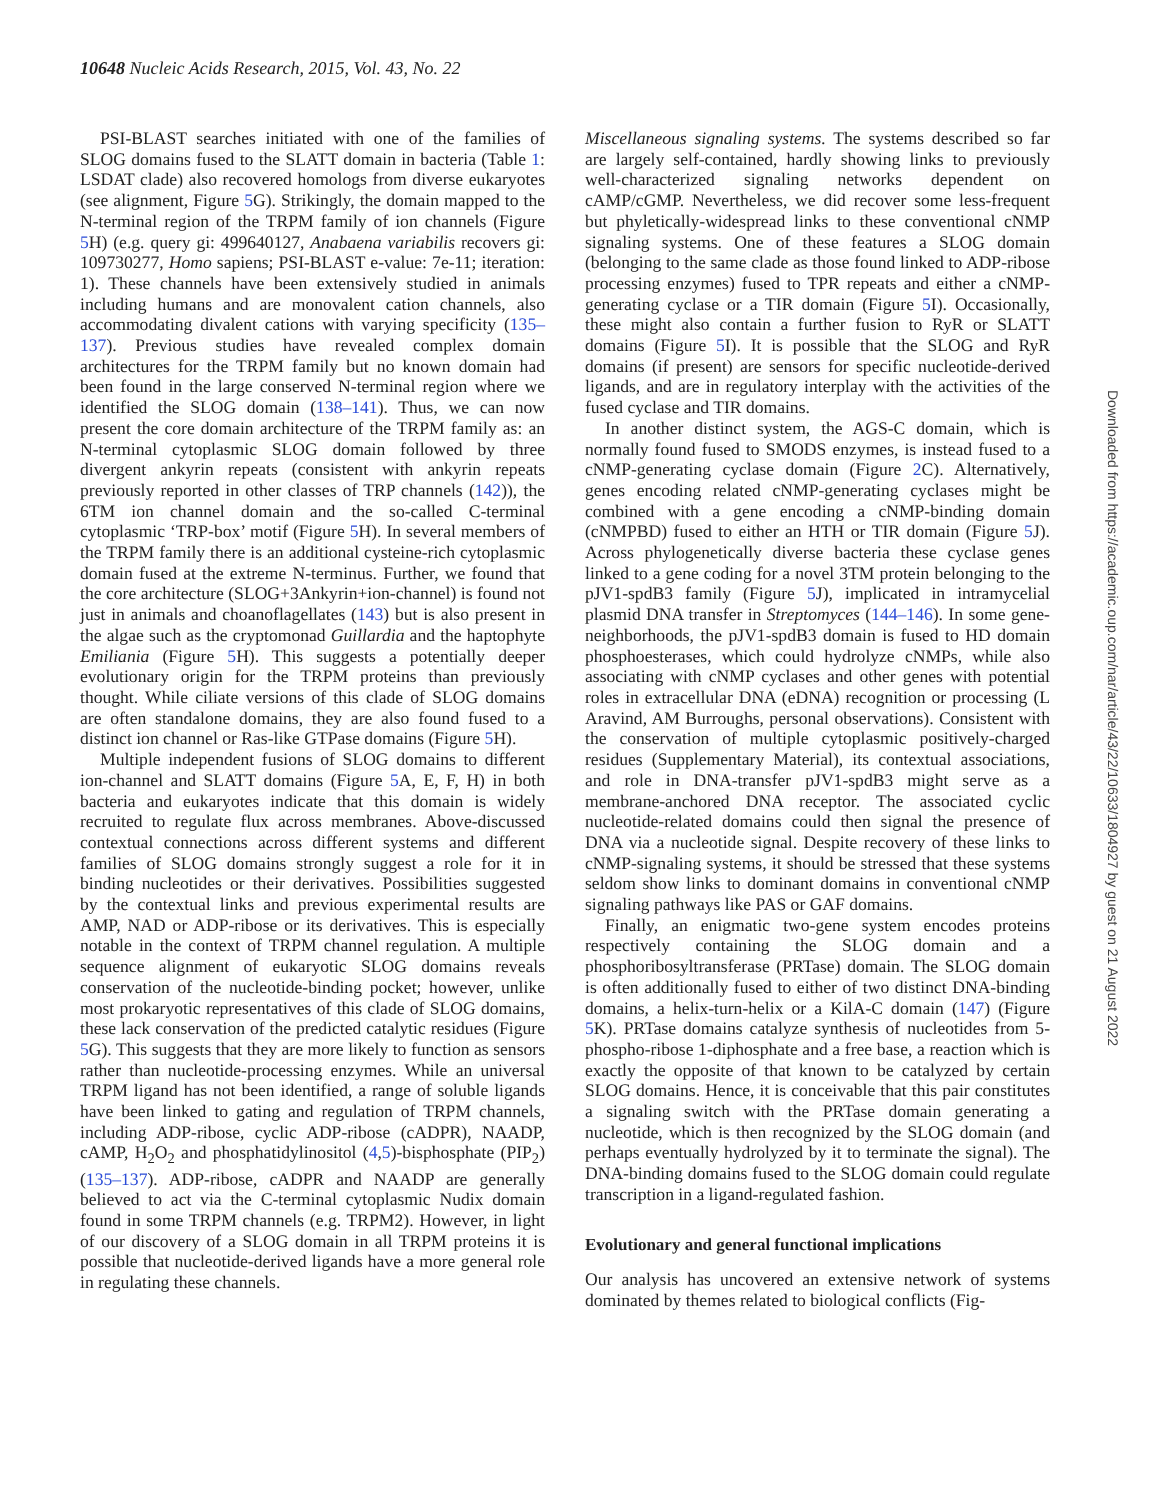10648 Nucleic Acids Research, 2015, Vol. 43, No. 22
PSI-BLAST searches initiated with one of the families of SLOG domains fused to the SLATT domain in bacteria (Table 1: LSDAT clade) also recovered homologs from diverse eukaryotes (see alignment, Figure 5 G). Strikingly, the domain mapped to the N-terminal region of the TRPM family of ion channels (Figure 5 H) (e.g. query gi: 499640127, Anabaena variabilis recovers gi: 109730277, Homo sapiens; PSI-BLAST e-value: 7e-11; iteration: 1). These channels have been extensively studied in animals including humans and are monovalent cation channels, also accommodating divalent cations with varying specificity (135–137). Previous studies have revealed complex domain architectures for the TRPM family but no known domain had been found in the large conserved N-terminal region where we identified the SLOG domain (138–141). Thus, we can now present the core domain architecture of the TRPM family as: an N-terminal cytoplasmic SLOG domain followed by three divergent ankyrin repeats (consistent with ankyrin repeats previously reported in other classes of TRP channels (142)), the 6TM ion channel domain and the so-called C-terminal cytoplasmic ‘TRP-box’ motif (Figure 5 H). In several members of the TRPM family there is an additional cysteine-rich cytoplasmic domain fused at the extreme N-terminus. Further, we found that the core architecture (SLOG+3Ankyrin+ion-channel) is found not just in animals and choanoflagellates (143) but is also present in the algae such as the cryptomonad Guillardia and the haptophyte Emiliania (Figure 5 H). This suggests a potentially deeper evolutionary origin for the TRPM proteins than previously thought. While ciliate versions of this clade of SLOG domains are often standalone domains, they are also found fused to a distinct ion channel or Ras-like GTPase domains (Figure 5 H).
Multiple independent fusions of SLOG domains to different ion-channel and SLATT domains (Figure 5 A, E, F, H) in both bacteria and eukaryotes indicate that this domain is widely recruited to regulate flux across membranes. Above-discussed contextual connections across different systems and different families of SLOG domains strongly suggest a role for it in binding nucleotides or their derivatives. Possibilities suggested by the contextual links and previous experimental results are AMP, NAD or ADP-ribose or its derivatives. This is especially notable in the context of TRPM channel regulation. A multiple sequence alignment of eukaryotic SLOG domains reveals conservation of the nucleotide-binding pocket; however, unlike most prokaryotic representatives of this clade of SLOG domains, these lack conservation of the predicted catalytic residues (Figure 5 G). This suggests that they are more likely to function as sensors rather than nucleotide-processing enzymes. While an universal TRPM ligand has not been identified, a range of soluble ligands have been linked to gating and regulation of TRPM channels, including ADP-ribose, cyclic ADP-ribose (cADPR), NAADP, cAMP, H<sub>2</sub>O<sub>2</sub> and phosphatidylinositol (4,5)-bisphosphate (PIP<sub>2</sub>) (135–137). ADP-ribose, cADPR and NAADP are generally believed to act via the C-terminal cytoplasmic Nudix domain found in some TRPM channels (e.g. TRPM2). However, in light of our discovery of a SLOG domain in all TRPM proteins it is possible that nucleotide-derived ligands have a more general role in regulating these channels.
Miscellaneous signaling systems. The systems described so far are largely self-contained, hardly showing links to previously well-characterized signaling networks dependent on cAMP/cGMP. Nevertheless, we did recover some less-frequent but phyletically-widespread links to these conventional cNMP signaling systems. One of these features a SLOG domain (belonging to the same clade as those found linked to ADP-ribose processing enzymes) fused to TPR repeats and either a cNMP-generating cyclase or a TIR domain (Figure 5 I). Occasionally, these might also contain a further fusion to RyR or SLATT domains (Figure 5 I). It is possible that the SLOG and RyR domains (if present) are sensors for specific nucleotide-derived ligands, and are in regulatory interplay with the activities of the fused cyclase and TIR domains.
In another distinct system, the AGS-C domain, which is normally found fused to SMODS enzymes, is instead fused to a cNMP-generating cyclase domain (Figure 2 C). Alternatively, genes encoding related cNMP-generating cyclases might be combined with a gene encoding a cNMP-binding domain (cNMPBD) fused to either an HTH or TIR domain (Figure 5 J). Across phylogenetically diverse bacteria these cyclase genes linked to a gene coding for a novel 3TM protein belonging to the pJV1-spdB3 family (Figure 5 J), implicated in intramycelial plasmid DNA transfer in Streptomyces (144–146). In some gene-neighborhoods, the pJV1-spdB3 domain is fused to HD domain phosphoesterases, which could hydrolyze cNMPs, while also associating with cNMP cyclases and other genes with potential roles in extracellular DNA (eDNA) recognition or processing (L Aravind, AM Burroughs, personal observations). Consistent with the conservation of multiple cytoplasmic positively-charged residues (Supplementary Material), its contextual associations, and role in DNA-transfer pJV1-spdB3 might serve as a membrane-anchored DNA receptor. The associated cyclic nucleotide-related domains could then signal the presence of DNA via a nucleotide signal. Despite recovery of these links to cNMP-signaling systems, it should be stressed that these systems seldom show links to dominant domains in conventional cNMP signaling pathways like PAS or GAF domains.
Finally, an enigmatic two-gene system encodes proteins respectively containing the SLOG domain and a phosphoribosyltransferase (PRTase) domain. The SLOG domain is often additionally fused to either of two distinct DNA-binding domains, a helix-turn-helix or a KilA-C domain (147) (Figure 5 K). PRTase domains catalyze synthesis of nucleotides from 5-phospho-ribose 1-diphosphate and a free base, a reaction which is exactly the opposite of that known to be catalyzed by certain SLOG domains. Hence, it is conceivable that this pair constitutes a signaling switch with the PRTase domain generating a nucleotide, which is then recognized by the SLOG domain (and perhaps eventually hydrolyzed by it to terminate the signal). The DNA-binding domains fused to the SLOG domain could regulate transcription in a ligand-regulated fashion.
Evolutionary and general functional implications
Our analysis has uncovered an extensive network of systems dominated by themes related to biological conflicts (Fig-
Downloaded from https://academic.oup.com/nar/article/43/22/10633/1804927 by guest on 21 August 2022